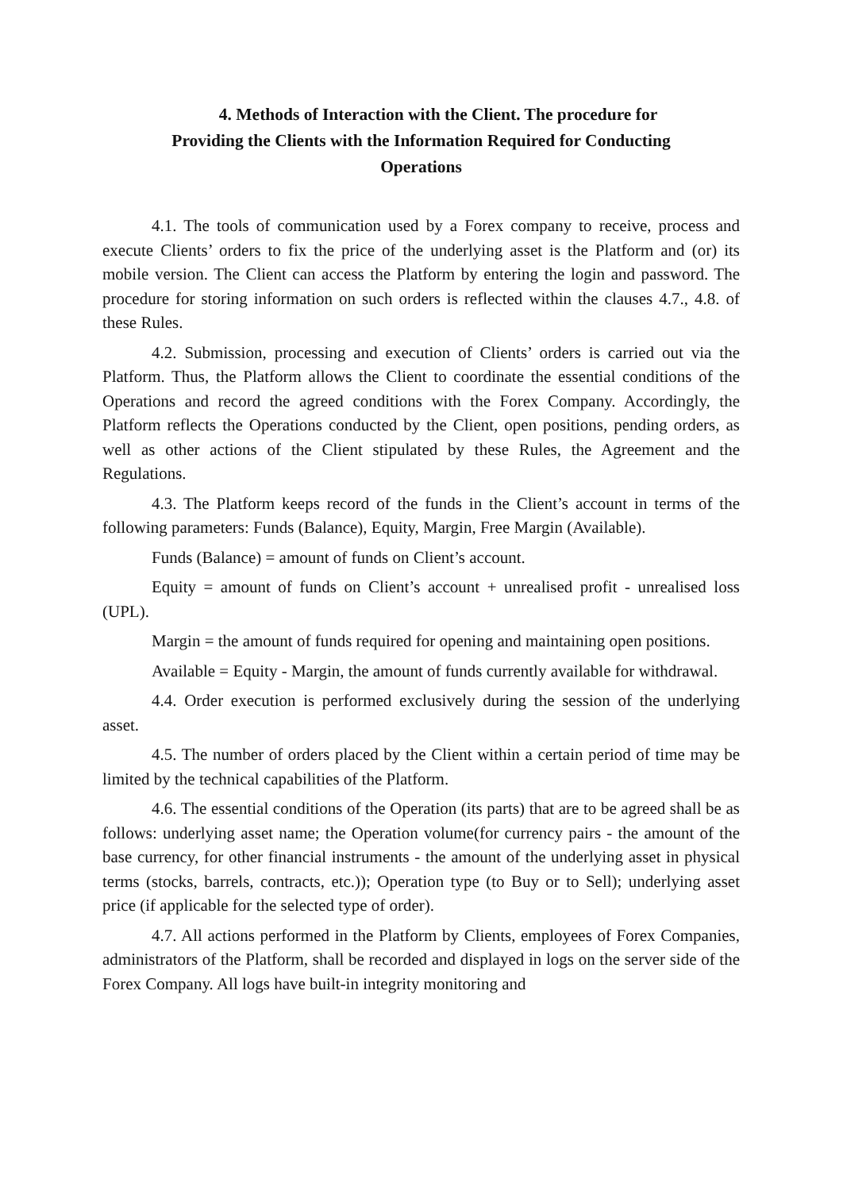4. Methods of Interaction with the Client. The procedure for
Providing the Clients with the Information Required for Conducting
Operations
4.1. The tools of communication used by a Forex company to receive, process and execute Clients’ orders to fix the price of the underlying asset is the Platform and (or) its mobile version. The Client can access the Platform by entering the login and password. The procedure for storing information on such orders is reflected within the clauses 4.7., 4.8. of these Rules.
4.2. Submission, processing and execution of Clients’ orders is carried out via the Platform. Thus, the Platform allows the Client to coordinate the essential conditions of the Operations and record the agreed conditions with the Forex Company. Accordingly, the Platform reflects the Operations conducted by the Client, open positions, pending orders, as well as other actions of the Client stipulated by these Rules, the Agreement and the Regulations.
4.3. The Platform keeps record of the funds in the Client’s account in terms of the following parameters: Funds (Balance), Equity, Margin, Free Margin (Available).
Funds (Balance) = amount of funds on Client’s account.
Equity = amount of funds on Client’s account + unrealised profit - unrealised loss (UPL).
Margin = the amount of funds required for opening and maintaining open positions.
Available = Equity - Margin, the amount of funds currently available for withdrawal.
4.4. Order execution is performed exclusively during the session of the underlying asset.
4.5. The number of orders placed by the Client within a certain period of time may be limited by the technical capabilities of the Platform.
4.6. The essential conditions of the Operation (its parts) that are to be agreed shall be as follows: underlying asset name; the Operation volume(for currency pairs - the amount of the base currency, for other financial instruments - the amount of the underlying asset in physical terms (stocks, barrels, contracts, etc.)); Operation type (to Buy or to Sell); underlying asset price (if applicable for the selected type of order).
4.7. All actions performed in the Platform by Clients, employees of Forex Companies, administrators of the Platform, shall be recorded and displayed in logs on the server side of the Forex Company. All logs have built-in integrity monitoring and